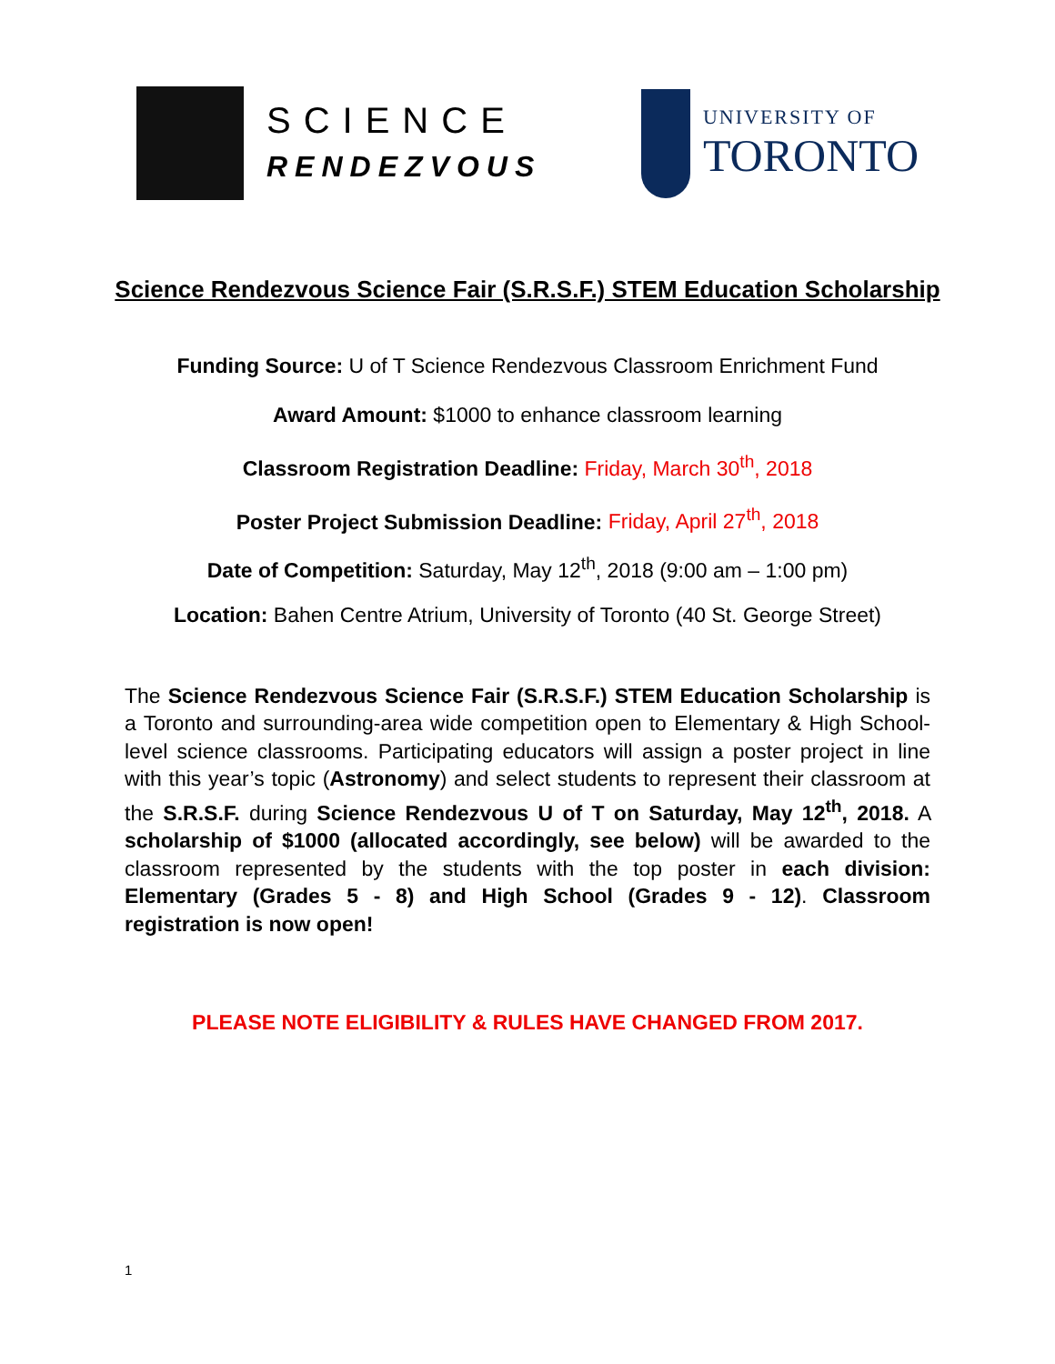SCIENCE
RENDEZVOUS
UNIVERSITY OF
TORONTO
Science Rendezvous Science Fair (S.R.S.F.) STEM Education Scholarship
Funding Source: U of T Science Rendezvous Classroom Enrichment Fund
Award Amount: $1000 to enhance classroom learning
Classroom Registration Deadline: Friday, March 30<sup>th</sup>, 2018
Poster Project Submission Deadline: Friday, April 27<sup>th</sup>, 2018
Date of Competition: Saturday, May 12<sup>th</sup>, 2018 (9:00 am – 1:00 pm)
Location: Bahen Centre Atrium, University of Toronto (40 St. George Street)
The Science Rendezvous Science Fair (S.R.S.F.) STEM Education Scholarship is a Toronto and surrounding-area wide competition open to Elementary & High School-level science classrooms. Participating educators will assign a poster project in line with this year’s topic (Astronomy) and select students to represent their classroom at the S.R.S.F. during Science Rendezvous U of T on Saturday, May 12<sup>th</sup>, 2018. A scholarship of $1000 (allocated accordingly, see below) will be awarded to the classroom represented by the students with the top poster in each division: Elementary (Grades 5 - 8) and High School (Grades 9 - 12). Classroom registration is now open!
PLEASE NOTE ELIGIBILITY & RULES HAVE CHANGED FROM 2017.
1